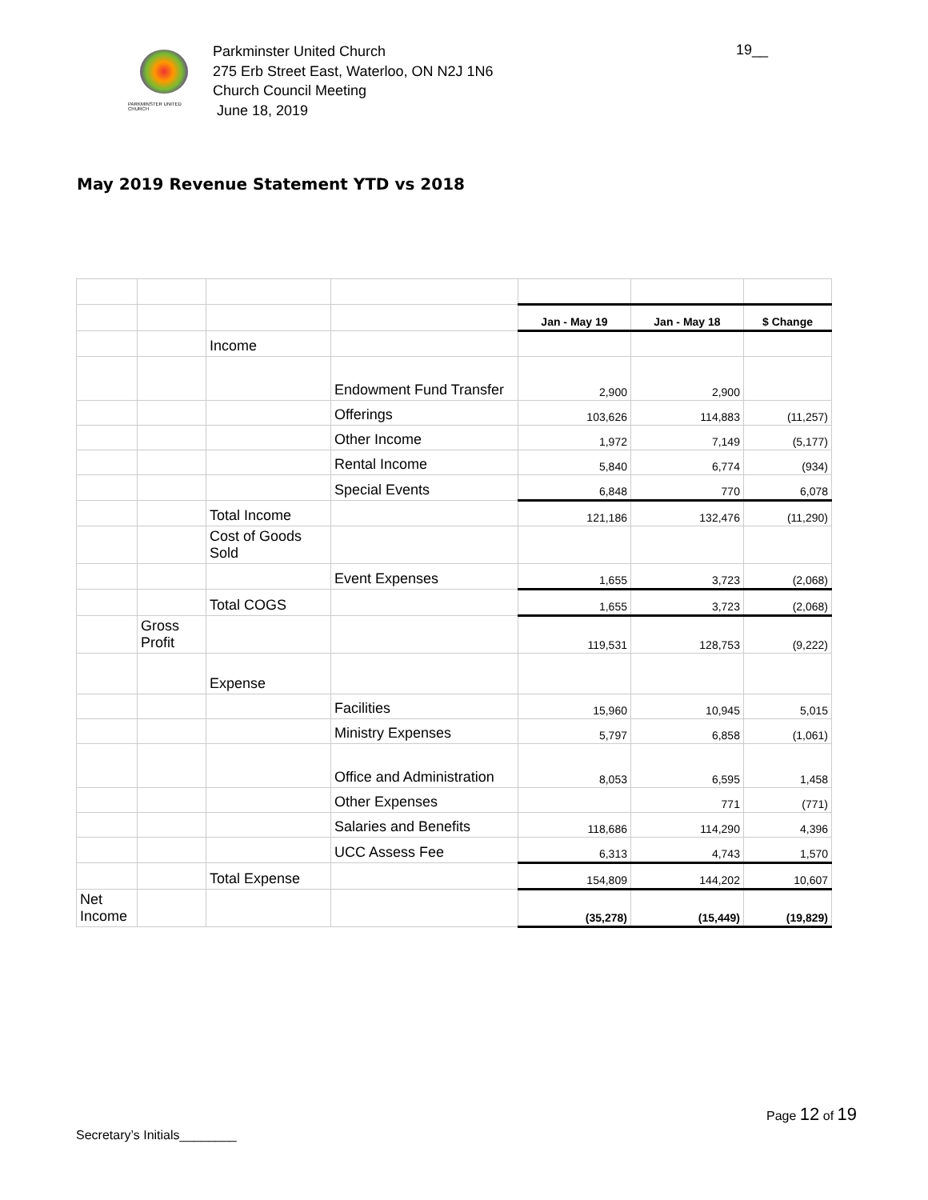PARKMINSTER UNITED CHURCH
Parkminster United Church
275 Erb Street East, Waterloo, ON N2J 1N6
Church Council Meeting
June 18, 2019
19__
May 2019 Revenue Statement YTD vs 2018
| | | | | Jan - May 19 | Jan - May 18 | $ Change |
| | | Income | | | | |
| | | | Endowment Fund Transfer | 2,900 | 2,900 | |
| | | | Offerings | 103,626 | 114,883 | (11,257) |
| | | | Other Income | 1,972 | 7,149 | (5,177) |
| | | | Rental Income | 5,840 | 6,774 | (934) |
| | | | Special Events | 6,848 | 770 | 6,078 |
| | | Total Income | | 121,186 | 132,476 | (11,290) |
| | | Cost of Goods Sold | | | | |
| | | | Event Expenses | 1,655 | 3,723 | (2,068) |
| | | Total COGS | | 1,655 | 3,723 | (2,068) |
| | Gross Profit | | | 119,531 | 128,753 | (9,222) |
| | | Expense | | | | |
| | | | Facilities | 15,960 | 10,945 | 5,015 |
| | | | Ministry Expenses | 5,797 | 6,858 | (1,061) |
| | | | Office and Administration | 8,053 | 6,595 | 1,458 |
| | | | Other Expenses | | 771 | (771) |
| | | | Salaries and Benefits | 118,686 | 114,290 | 4,396 |
| | | | UCC Assess Fee | 6,313 | 4,743 | 1,570 |
| | | Total Expense | | 154,809 | 144,202 | 10,607 |
| Net Income | | | | (35,278) | (15,449) | (19,829) |
Page 12 of 19
Secretary’s Initials________